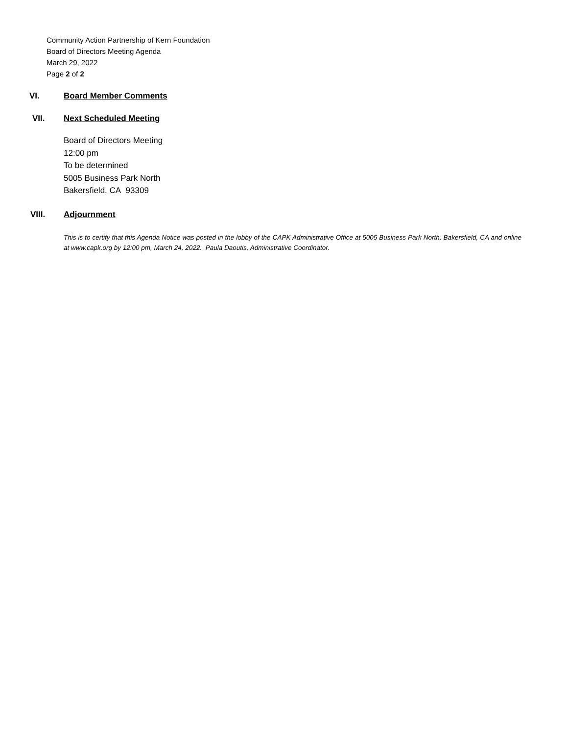Community Action Partnership of Kern Foundation
Board of Directors Meeting Agenda
March 29, 2022
Page 2 of 2
VI. Board Member Comments
VII. Next Scheduled Meeting
Board of Directors Meeting
12:00 pm
To be determined
5005 Business Park North
Bakersfield, CA 93309
VIII. Adjournment
This is to certify that this Agenda Notice was posted in the lobby of the CAPK Administrative Office at 5005 Business Park North, Bakersfield, CA and online at www.capk.org by 12:00 pm, March 24, 2022. Paula Daoutis, Administrative Coordinator.